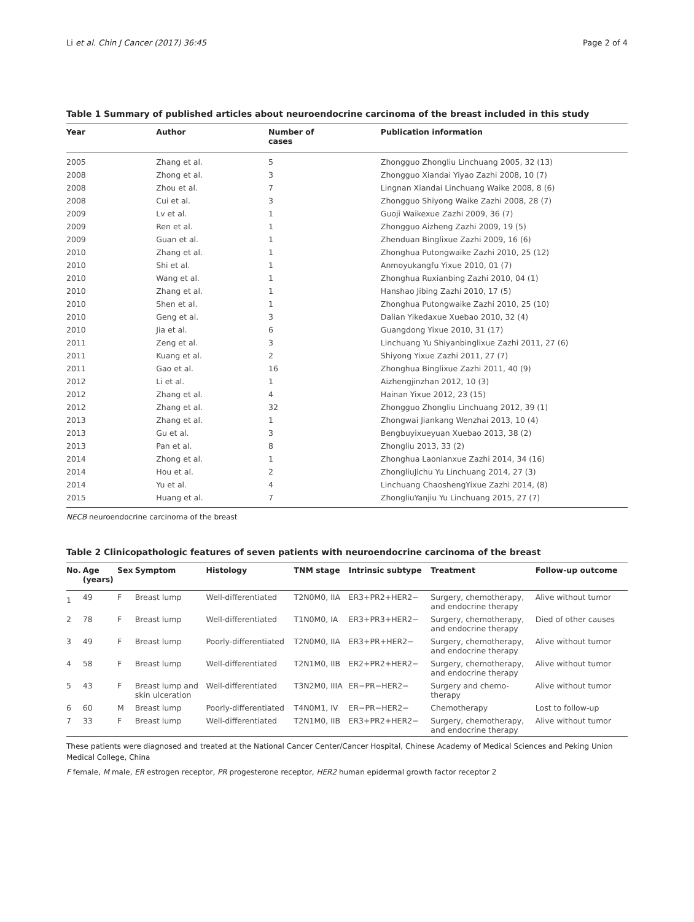Li et al. Chin J Cancer (2017) 36:45 Page 2 of 4
Table 1 Summary of published articles about neuroendocrine carcinoma of the breast included in this study
| Year | Author | Number of cases | Publication information |
| --- | --- | --- | --- |
| 2005 | Zhang et al. | 5 | Zhongguo Zhongliu Linchuang 2005, 32 (13) |
| 2008 | Zhong et al. | 3 | Zhongguo Xiandai Yiyao Zazhi 2008, 10 (7) |
| 2008 | Zhou et al. | 7 | Lingnan Xiandai Linchuang Waike 2008, 8 (6) |
| 2008 | Cui et al. | 3 | Zhongguo Shiyong Waike Zazhi 2008, 28 (7) |
| 2009 | Lv et al. | 1 | Guoji Waikexue Zazhi 2009, 36 (7) |
| 2009 | Ren et al. | 1 | Zhongguo Aizheng Zazhi 2009, 19 (5) |
| 2009 | Guan et al. | 1 | Zhenduan Binglixue Zazhi 2009, 16 (6) |
| 2010 | Zhang et al. | 1 | Zhonghua Putongwaike Zazhi 2010, 25 (12) |
| 2010 | Shi et al. | 1 | Anmoyukangfu Yixue 2010, 01 (7) |
| 2010 | Wang et al. | 1 | Zhonghua Ruxianbing Zazhi 2010, 04 (1) |
| 2010 | Zhang et al. | 1 | Hanshao Jibing Zazhi 2010, 17 (5) |
| 2010 | Shen et al. | 1 | Zhonghua Putongwaike Zazhi 2010, 25 (10) |
| 2010 | Geng et al. | 3 | Dalian Yikedaxue Xuebao 2010, 32 (4) |
| 2010 | Jia et al. | 6 | Guangdong Yixue 2010, 31 (17) |
| 2011 | Zeng et al. | 3 | Linchuang Yu Shiyanbinglixue Zazhi 2011, 27 (6) |
| 2011 | Kuang et al. | 2 | Shiyong Yixue Zazhi 2011, 27 (7) |
| 2011 | Gao et al. | 16 | Zhonghua Binglixue Zazhi 2011, 40 (9) |
| 2012 | Li et al. | 1 | Aizhengjinzhan 2012, 10 (3) |
| 2012 | Zhang et al. | 4 | Hainan Yixue 2012, 23 (15) |
| 2012 | Zhang et al. | 32 | Zhongguo Zhongliu Linchuang 2012, 39 (1) |
| 2013 | Zhang et al. | 1 | Zhongwai Jiankang Wenzhai 2013, 10 (4) |
| 2013 | Gu et al. | 3 | Bengbuyixueyuan Xuebao 2013, 38 (2) |
| 2013 | Pan et al. | 8 | Zhongliu 2013, 33 (2) |
| 2014 | Zhong et al. | 1 | Zhonghua Laonianxue Zazhi 2014, 34 (16) |
| 2014 | Hou et al. | 2 | ZhongliuJichu Yu Linchuang 2014, 27 (3) |
| 2014 | Yu et al. | 4 | Linchuang ChaoshengYixue Zazhi 2014, (8) |
| 2015 | Huang et al. | 7 | ZhongliuYanjiu Yu Linchuang 2015, 27 (7) |
NECB neuroendocrine carcinoma of the breast
Table 2 Clinicopathologic features of seven patients with neuroendocrine carcinoma of the breast
| No. | Age (years) | Sex | Symptom | Histology | TNM stage | Intrinsic subtype | Treatment | Follow-up outcome |
| --- | --- | --- | --- | --- | --- | --- | --- | --- |
| 1 | 49 | F | Breast lump | Well-differentiated | T2N0M0, IIA | ER3+PR2+HER2− | Surgery, chemotherapy, and endocrine therapy | Alive without tumor |
| 2 | 78 | F | Breast lump | Well-differentiated | T1N0M0, IA | ER3+PR3+HER2− | Surgery, chemotherapy, and endocrine therapy | Died of other causes |
| 3 | 49 | F | Breast lump | Poorly-differentiated | T2N0M0, IIA | ER3+PR+HER2− | Surgery, chemotherapy, and endocrine therapy | Alive without tumor |
| 4 | 58 | F | Breast lump | Well-differentiated | T2N1M0, IIB | ER2+PR2+HER2− | Surgery, chemotherapy, and endocrine therapy | Alive without tumor |
| 5 | 43 | F | Breast lump and skin ulceration | Well-differentiated | T3N2M0, IIIA | ER−PR−HER2− | Surgery and chemo- therapy | Alive without tumor |
| 6 | 60 | M | Breast lump | Poorly-differentiated | T4N0M1, IV | ER−PR−HER2− | Chemotherapy | Lost to follow-up |
| 7 | 33 | F | Breast lump | Well-differentiated | T2N1M0, IIB | ER3+PR2+HER2− | Surgery, chemotherapy, and endocrine therapy | Alive without tumor |
These patients were diagnosed and treated at the National Cancer Center/Cancer Hospital, Chinese Academy of Medical Sciences and Peking Union Medical College, China
F female, M male, ER estrogen receptor, PR progesterone receptor, HER2 human epidermal growth factor receptor 2